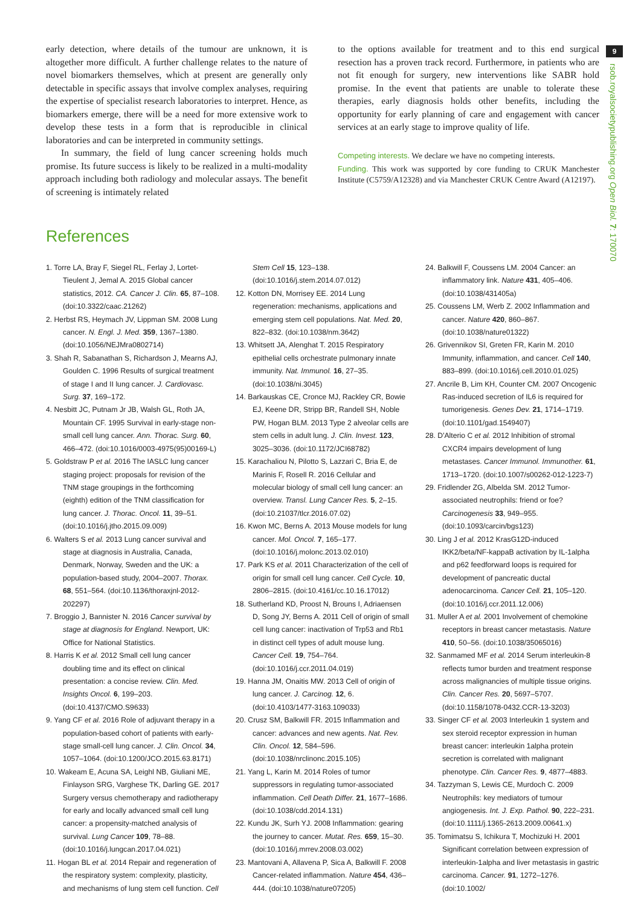9
rsob.royalsocietypublishing.org Open Biol. 7: 170070
early detection, where details of the tumour are unknown, it is altogether more difficult. A further challenge relates to the nature of novel biomarkers themselves, which at present are generally only detectable in specific assays that involve complex analyses, requiring the expertise of specialist research laboratories to interpret. Hence, as biomarkers emerge, there will be a need for more extensive work to develop these tests in a form that is reproducible in clinical laboratories and can be interpreted in community settings.
In summary, the field of lung cancer screening holds much promise. Its future success is likely to be realized in a multi-modality approach including both radiology and molecular assays. The benefit of screening is intimately related
to the options available for treatment and to this end surgical resection has a proven track record. Furthermore, in patients who are not fit enough for surgery, new interventions like SABR hold promise. In the event that patients are unable to tolerate these therapies, early diagnosis holds other benefits, including the opportunity for early planning of care and engagement with cancer services at an early stage to improve quality of life.
Competing interests. We declare we have no competing interests.
Funding. This work was supported by core funding to CRUK Manchester Institute (C5759/A12328) and via Manchester CRUK Centre Award (A12197).
References
1. Torre LA, Bray F, Siegel RL, Ferlay J, Lortet-Tieulent J, Jemal A. 2015 Global cancer statistics, 2012. CA. Cancer J. Clin. 65, 87–108. (doi:10.3322/caac.21262)
2. Herbst RS, Heymach JV, Lippman SM. 2008 Lung cancer. N. Engl. J. Med. 359, 1367–1380. (doi:10.1056/NEJMra0802714)
3. Shah R, Sabanathan S, Richardson J, Mearns AJ, Goulden C. 1996 Results of surgical treatment of stage I and II lung cancer. J. Cardiovasc. Surg. 37, 169–172.
4. Nesbitt JC, Putnam Jr JB, Walsh GL, Roth JA, Mountain CF. 1995 Survival in early-stage non-small cell lung cancer. Ann. Thorac. Surg. 60, 466–472. (doi:10.1016/0003-4975(95)00169-L)
5. Goldstraw P et al. 2016 The IASLC lung cancer staging project: proposals for revision of the TNM stage groupings in the forthcoming (eighth) edition of the TNM classification for lung cancer. J. Thorac. Oncol. 11, 39–51. (doi:10.1016/j.jtho.2015.09.009)
6. Walters S et al. 2013 Lung cancer survival and stage at diagnosis in Australia, Canada, Denmark, Norway, Sweden and the UK: a population-based study, 2004–2007. Thorax. 68, 551–564. (doi:10.1136/thoraxjnl-2012-202297)
7. Broggio J, Bannister N. 2016 Cancer survival by stage at diagnosis for England. Newport, UK: Office for National Statistics.
8. Harris K et al. 2012 Small cell lung cancer doubling time and its effect on clinical presentation: a concise review. Clin. Med. Insights Oncol. 6, 199–203. (doi:10.4137/CMO.S9633)
9. Yang CF et al. 2016 Role of adjuvant therapy in a population-based cohort of patients with early-stage small-cell lung cancer. J. Clin. Oncol. 34, 1057–1064. (doi:10.1200/JCO.2015.63.8171)
10. Wakeam E, Acuna SA, Leighl NB, Giuliani ME, Finlayson SRG, Varghese TK, Darling GE. 2017 Surgery versus chemotherapy and radiotherapy for early and locally advanced small cell lung cancer: a propensity-matched analysis of survival. Lung Cancer 109, 78–88. (doi:10.1016/j.lungcan.2017.04.021)
11. Hogan BL et al. 2014 Repair and regeneration of the respiratory system: complexity, plasticity, and mechanisms of lung stem cell function. Cell Stem Cell 15, 123–138. (doi:10.1016/j.stem.2014.07.012)
12. Kotton DN, Morrisey EE. 2014 Lung regeneration: mechanisms, applications and emerging stem cell populations. Nat. Med. 20, 822–832. (doi:10.1038/nm.3642)
13. Whitsett JA, Alenghat T. 2015 Respiratory epithelial cells orchestrate pulmonary innate immunity. Nat. Immunol. 16, 27–35. (doi:10.1038/ni.3045)
14. Barkauskas CE, Cronce MJ, Rackley CR, Bowie EJ, Keene DR, Stripp BR, Randell SH, Noble PW, Hogan BLM. 2013 Type 2 alveolar cells are stem cells in adult lung. J. Clin. Invest. 123, 3025–3036. (doi:10.1172/JCI68782)
15. Karachaliou N, Pilotto S, Lazzari C, Bria E, de Marinis F, Rosell R. 2016 Cellular and molecular biology of small cell lung cancer: an overview. Transl. Lung Cancer Res. 5, 2–15. (doi:10.21037/tlcr.2016.07.02)
16. Kwon MC, Berns A. 2013 Mouse models for lung cancer. Mol. Oncol. 7, 165–177. (doi:10.1016/j.molonc.2013.02.010)
17. Park KS et al. 2011 Characterization of the cell of origin for small cell lung cancer. Cell Cycle. 10, 2806–2815. (doi:10.4161/cc.10.16.17012)
18. Sutherland KD, Proost N, Brouns I, Adriaensen D, Song JY, Berns A. 2011 Cell of origin of small cell lung cancer: inactivation of Trp53 and Rb1 in distinct cell types of adult mouse lung. Cancer Cell. 19, 754–764. (doi:10.1016/j.ccr.2011.04.019)
19. Hanna JM, Onaitis MW. 2013 Cell of origin of lung cancer. J. Carcinog. 12, 6. (doi:10.4103/1477-3163.109033)
20. Crusz SM, Balkwill FR. 2015 Inflammation and cancer: advances and new agents. Nat. Rev. Clin. Oncol. 12, 584–596. (doi:10.1038/nrclinonc.2015.105)
21. Yang L, Karin M. 2014 Roles of tumor suppressors in regulating tumor-associated inflammation. Cell Death Differ. 21, 1677–1686. (doi:10.1038/cdd.2014.131)
22. Kundu JK, Surh YJ. 2008 Inflammation: gearing the journey to cancer. Mutat. Res. 659, 15–30. (doi:10.1016/j.mrrev.2008.03.002)
23. Mantovani A, Allavena P, Sica A, Balkwill F. 2008 Cancer-related inflammation. Nature 454, 436–444. (doi:10.1038/nature07205)
24. Balkwill F, Coussens LM. 2004 Cancer: an inflammatory link. Nature 431, 405–406. (doi:10.1038/431405a)
25. Coussens LM, Werb Z. 2002 Inflammation and cancer. Nature 420, 860–867. (doi:10.1038/nature01322)
26. Grivennikov SI, Greten FR, Karin M. 2010 Immunity, inflammation, and cancer. Cell 140, 883–899. (doi:10.1016/j.cell.2010.01.025)
27. Ancrile B, Lim KH, Counter CM. 2007 Oncogenic Ras-induced secretion of IL6 is required for tumorigenesis. Genes Dev. 21, 1714–1719. (doi:10.1101/gad.1549407)
28. D'Alterio C et al. 2012 Inhibition of stromal CXCR4 impairs development of lung metastases. Cancer Immunol. Immunother. 61, 1713–1720. (doi:10.1007/s00262-012-1223-7)
29. Fridlender ZG, Albelda SM. 2012 Tumor-associated neutrophils: friend or foe? Carcinogenesis 33, 949–955. (doi:10.1093/carcin/bgs123)
30. Ling J et al. 2012 KrasG12D-induced IKK2/beta/NF-kappaB activation by IL-1alpha and p62 feedforward loops is required for development of pancreatic ductal adenocarcinoma. Cancer Cell. 21, 105–120. (doi:10.1016/j.ccr.2011.12.006)
31. Muller A et al. 2001 Involvement of chemokine receptors in breast cancer metastasis. Nature 410, 50–56. (doi:10.1038/35065016)
32. Sanmamed MF et al. 2014 Serum interleukin-8 reflects tumor burden and treatment response across malignancies of multiple tissue origins. Clin. Cancer Res. 20, 5697–5707. (doi:10.1158/1078-0432.CCR-13-3203)
33. Singer CF et al. 2003 Interleukin 1 system and sex steroid receptor expression in human breast cancer: interleukin 1alpha protein secretion is correlated with malignant phenotype. Clin. Cancer Res. 9, 4877–4883.
34. Tazzyman S, Lewis CE, Murdoch C. 2009 Neutrophils: key mediators of tumour angiogenesis. Int. J. Exp. Pathol. 90, 222–231. (doi:10.1111/j.1365-2613.2009.00641.x)
35. Tomimatsu S, Ichikura T, Mochizuki H. 2001 Significant correlation between expression of interleukin-1alpha and liver metastasis in gastric carcinoma. Cancer. 91, 1272–1276. (doi:10.1002/